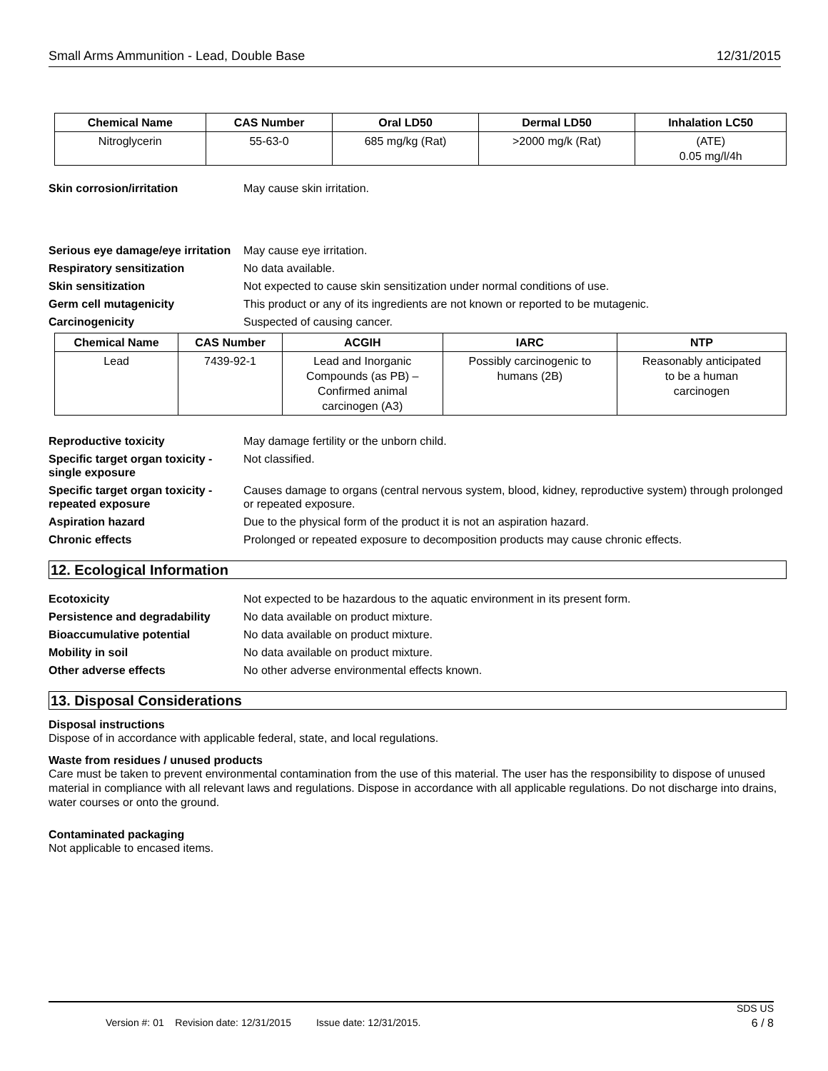Small Arms Ammunition - Lead, Double Base 12/31/2015
| Chemical Name | CAS Number | Oral LD50 | Dermal LD50 | Inhalation LC50 |
| --- | --- | --- | --- | --- |
| Nitroglycerin | 55-63-0 | 685 mg/kg (Rat) | >2000 mg/k (Rat) | (ATE) 0.05 mg/l/4h |
Skin corrosion/irritation May cause skin irritation.
Serious eye damage/eye irritation
May cause eye irritation.
Respiratory sensitization No data available.
Skin sensitization Not expected to cause skin sensitization under normal conditions of use.
Germ cell mutagenicity This product or any of its ingredients are not known or reported to be mutagenic.
Carcinogenicity Suspected of causing cancer.
| Chemical Name | CAS Number | ACGIH | IARC | NTP |
| --- | --- | --- | --- | --- |
| Lead | 7439-92-1 | Lead and Inorganic Compounds (as PB) – Confirmed animal carcinogen (A3) | Possibly carcinogenic to humans (2B) | Reasonably anticipated to be a human carcinogen |
Reproductive toxicity May damage fertility or the unborn child.
Specific target organ toxicity - single exposure
Not classified.
Specific target organ toxicity - repeated exposure
Causes damage to organs (central nervous system, blood, kidney, reproductive system) through prolonged or repeated exposure.
Aspiration hazard Due to the physical form of the product it is not an aspiration hazard.
Chronic effects Prolonged or repeated exposure to decomposition products may cause chronic effects.
12. Ecological Information
Ecotoxicity Not expected to be hazardous to the aquatic environment in its present form.
Persistence and degradability
No data available on product mixture.
Bioaccumulative potential No data available on product mixture.
Mobility in soil No data available on product mixture.
Other adverse effects No other adverse environmental effects known.
13. Disposal Considerations
Disposal instructions
Dispose of in accordance with applicable federal, state, and local regulations.
Waste from residues / unused products
Care must be taken to prevent environmental contamination from the use of this material. The user has the responsibility to dispose of unused material in compliance with all relevant laws and regulations. Dispose in accordance with all applicable regulations. Do not discharge into drains, water courses or onto the ground.
Contaminated packaging
Not applicable to encased items.
SDS US
Version #: 01 Revision date: 12/31/2015 Issue date: 12/31/2015. 6 / 8